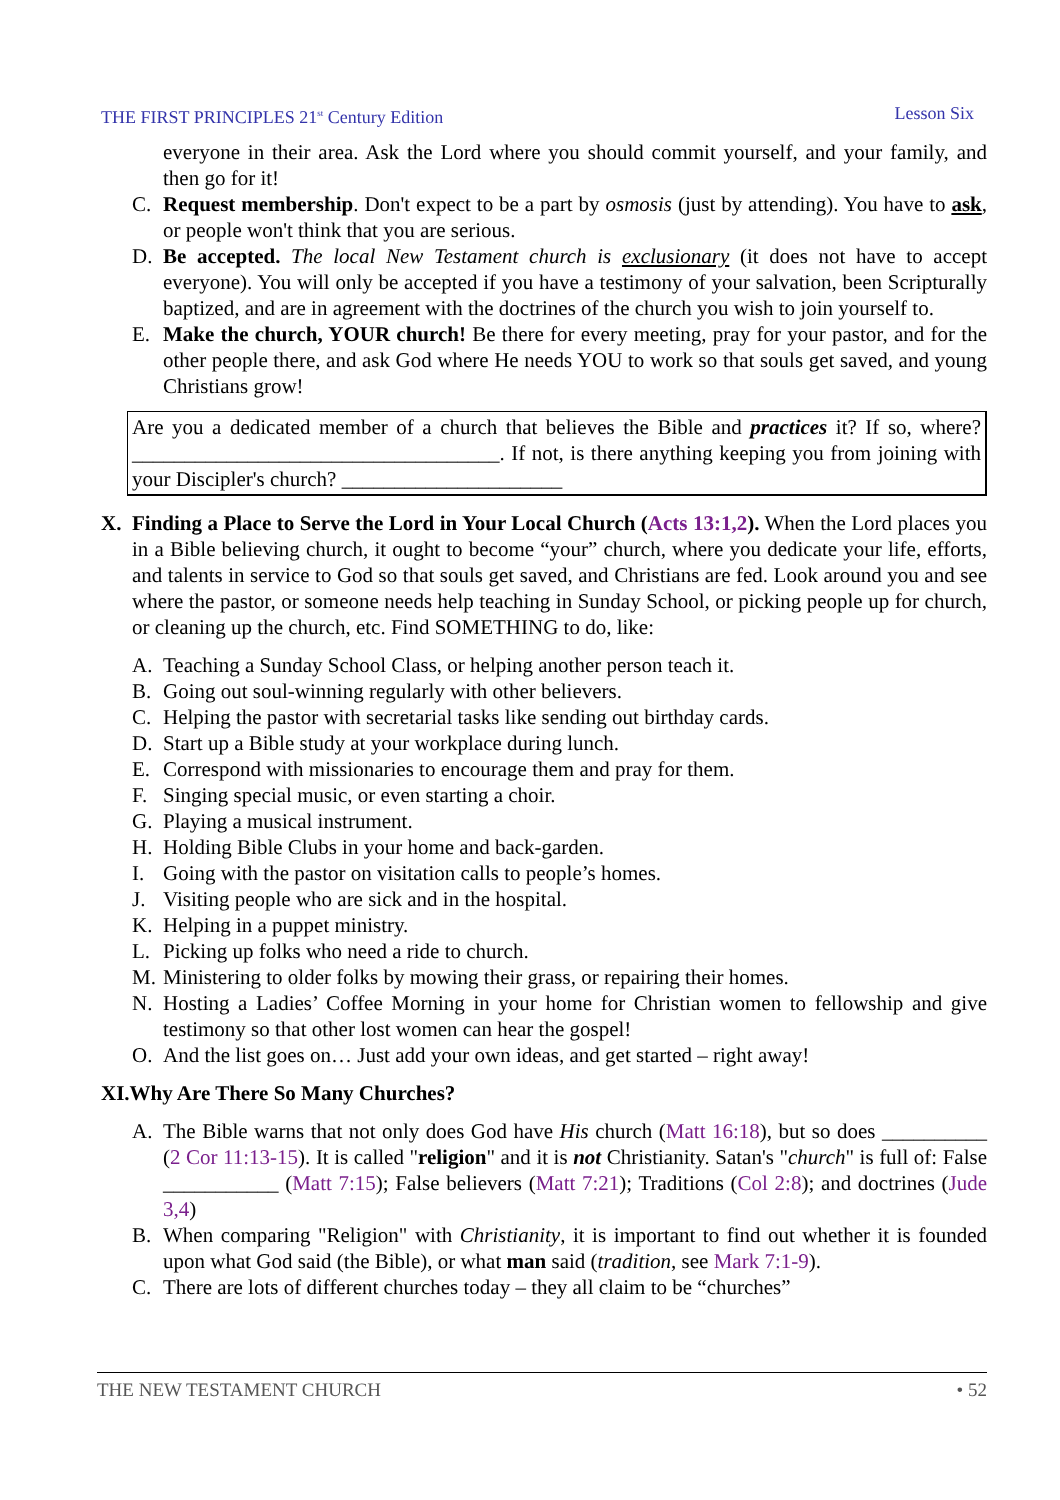THE FIRST PRINCIPLES 21<sup>st</sup> Century Edition Lesson Six
everyone in their area. Ask the Lord where you should commit yourself, and your family, and then go for it!
C. Request membership. Don't expect to be a part by osmosis (just by attending). You have to ask, or people won't think that you are serious.
D. Be accepted. The local New Testament church is exclusionary (it does not have to accept everyone). You will only be accepted if you have a testimony of your salvation, been Scripturally baptized, and are in agreement with the doctrines of the church you wish to join yourself to.
E. Make the church, YOUR church! Be there for every meeting, pray for your pastor, and for the other people there, and ask God where He needs YOU to work so that souls get saved, and young Christians grow!
Are you a dedicated member of a church that believes the Bible and practices it? If so, where? ___________________________________. If not, is there anything keeping you from joining with your Discipler's church? _____________________
X. Finding a Place to Serve the Lord in Your Local Church (Acts 13:1,2). When the Lord places you in a Bible believing church, it ought to become “your” church, where you dedicate your life, efforts, and talents in service to God so that souls get saved, and Christians are fed. Look around you and see where the pastor, or someone needs help teaching in Sunday School, or picking people up for church, or cleaning up the church, etc. Find SOMETHING to do, like:
A. Teaching a Sunday School Class, or helping another person teach it.
B. Going out soul-winning regularly with other believers.
C. Helping the pastor with secretarial tasks like sending out birthday cards.
D. Start up a Bible study at your workplace during lunch.
E. Correspond with missionaries to encourage them and pray for them.
F. Singing special music, or even starting a choir.
G. Playing a musical instrument.
H. Holding Bible Clubs in your home and back-garden.
I. Going with the pastor on visitation calls to people’s homes.
J. Visiting people who are sick and in the hospital.
K. Helping in a puppet ministry.
L. Picking up folks who need a ride to church.
M. Ministering to older folks by mowing their grass, or repairing their homes.
N. Hosting a Ladies’ Coffee Morning in your home for Christian women to fellowship and give testimony so that other lost women can hear the gospel!
O. And the list goes on… Just add your own ideas, and get started – right away!
XI.Why Are There So Many Churches?
A. The Bible warns that not only does God have His church (Matt 16:18), but so does __________ (2 Cor 11:13-15). It is called "religion" and it is not Christianity. Satan's "church" is full of: False ___________ (Matt 7:15); False believers (Matt 7:21); Traditions (Col 2:8); and doctrines (Jude 3,4)
B. When comparing "Religion" with Christianity, it is important to find out whether it is founded upon what God said (the Bible), or what man said (tradition, see Mark 7:1-9).
C. There are lots of different churches today – they all claim to be “churches”
THE NEW TESTAMENT CHURCH • 52